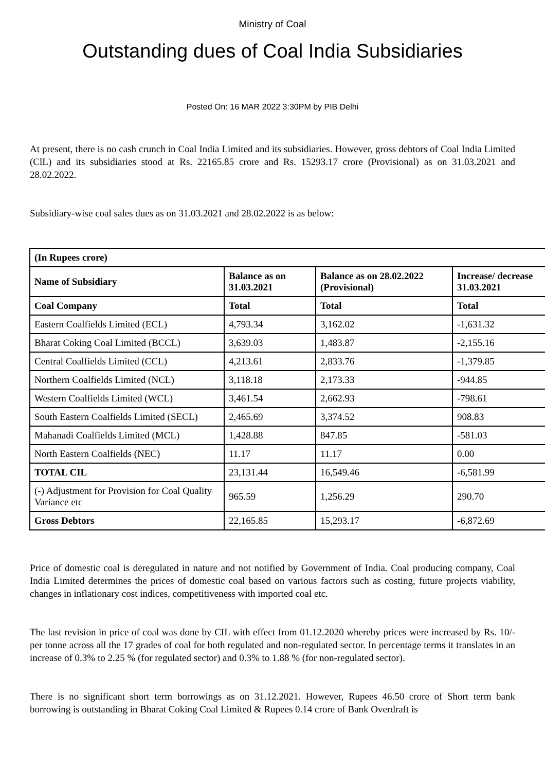Ministry of Coal
Outstanding dues of Coal India Subsidiaries
Posted On: 16 MAR 2022 3:30PM by PIB Delhi
At present, there is no cash crunch in Coal India Limited and its subsidiaries. However, gross debtors of Coal India Limited (ClL) and its subsidiaries stood at Rs. 22165.85 crore and Rs. 15293.17 crore (Provisional) as on 31.03.2021 and 28.02.2022.
Subsidiary-wise coal sales dues as on 31.03.2021 and 28.02.2022 is as below:
| (In Rupees crore) | | | |
| --- | --- | --- | --- |
| Name of Subsidiary | Balance as on 31.03.2021 | Balance as on 28.02.2022 (Provisional) | Increase/ decrease 31.03.2021 |
| Coal Company | Total | Total | Total |
| Eastern Coalfields Limited (ECL) | 4,793.34 | 3,162.02 | -1,631.32 |
| Bharat Coking Coal Limited (BCCL) | 3,639.03 | 1,483.87 | -2,155.16 |
| Central Coalfields Limited (CCL) | 4,213.61 | 2,833.76 | -1,379.85 |
| Northern Coalfields Limited (NCL) | 3,118.18 | 2,173.33 | -944.85 |
| Western Coalfields Limited (WCL) | 3,461.54 | 2,662.93 | -798.61 |
| South Eastern Coalfields Limited (SECL) | 2,465.69 | 3,374.52 | 908.83 |
| Mahanadi Coalfields Limited (MCL) | 1,428.88 | 847.85 | -581.03 |
| North Eastern Coalfields (NEC) | 11.17 | 11.17 | 0.00 |
| TOTAL CIL | 23,131.44 | 16,549.46 | -6,581.99 |
| (-) Adjustment for Provision for Coal Quality Variance etc | 965.59 | 1,256.29 | 290.70 |
| Gross Debtors | 22,165.85 | 15,293.17 | -6,872.69 |
Price of domestic coal is deregulated in nature and not notified by Government of India. Coal producing company, Coal India Limited determines the prices of domestic coal based on various factors such as costing, future projects viability, changes in inflationary cost indices, competitiveness with imported coal etc.
The last revision in price of coal was done by CIL with effect from 01.12.2020 whereby prices were increased by Rs. 10/- per tonne across all the 17 grades of coal for both regulated and non-regulated sector. In percentage terms it translates in an increase of 0.3% to 2.25 % (for regulated sector) and 0.3% to 1.88 % (for non-regulated sector).
There is no significant short term borrowings as on 31.12.2021. However, Rupees 46.50 crore of Short term bank borrowing is outstanding in Bharat Coking Coal Limited & Rupees 0.14 crore of Bank Overdraft is